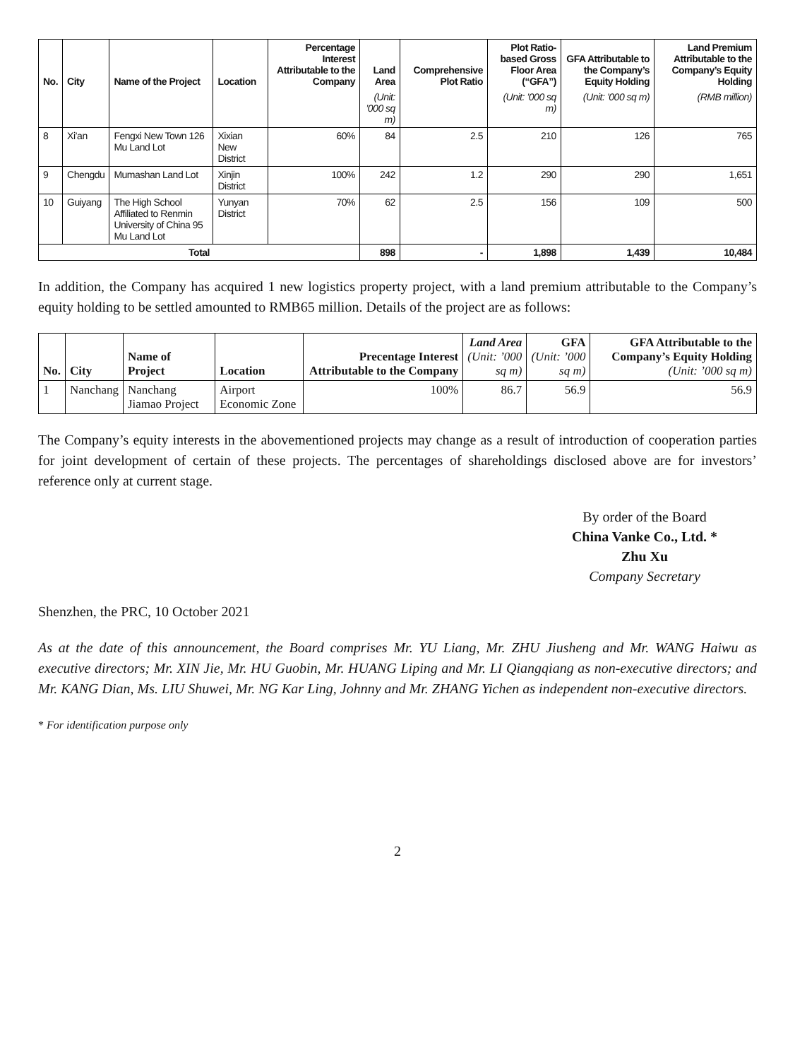| No. | City | Name of the Project | Location | Percentage Interest Attributable to the Company | Land Area | Comprehensive Plot Ratio | Plot Ratio-based Gross Floor Area (“GFA”) | GFA Attributable to the Company’s Equity Holding | Land Premium Attributable to the Company’s Equity Holding |
| --- | --- | --- | --- | --- | --- | --- | --- | --- | --- |
| | | | | | (Unit: ’000 sq m) | | (Unit: ’000 sq m) | (Unit: ’000 sq m) | (RMB million) |
| 8 | Xi’an | Fengxi New Town 126 Mu Land Lot | Xixian New District | 60% | 84 | 2.5 | 210 | 126 | 765 |
| 9 | Chengdu | Mumashan Land Lot | Xinjin District | 100% | 242 | 1.2 | 290 | 290 | 1,651 |
| 10 | Guiyang | The High School Affiliated to Renmin University of China 95 Mu Land Lot | Yunyan District | 70% | 62 | 2.5 | 156 | 109 | 500 |
| Total | | | | | 898 | - | 1,898 | 1,439 | 10,484 |
In addition, the Company has acquired 1 new logistics property project, with a land premium attributable to the Company’s equity holding to be settled amounted to RMB65 million. Details of the project are as follows:
| No. | City | Name of Project | Location | Precentage Interest Attributable to the Company | Land Area (Unit: ’000 sq m) | GFA (Unit: ’000 sq m) | GFA Attributable to the Company’s Equity Holding (Unit: ’000 sq m) |
| --- | --- | --- | --- | --- | --- | --- | --- |
| 1 | Nanchang | Nanchang Jiamao Project | Airport Economic Zone | 100% | 86.7 | 56.9 | 56.9 |
The Company’s equity interests in the abovementioned projects may change as a result of introduction of cooperation parties for joint development of certain of these projects. The percentages of shareholdings disclosed above are for investors’ reference only at current stage.
By order of the Board
China Vanke Co., Ltd. *
Zhu Xu
Company Secretary
Shenzhen, the PRC, 10 October 2021
As at the date of this announcement, the Board comprises Mr. YU Liang, Mr. ZHU Jiusheng and Mr. WANG Haiwu as executive directors; Mr. XIN Jie, Mr. HU Guobin, Mr. HUANG Liping and Mr. LI Qiangqiang as non-executive directors; and Mr. KANG Dian, Ms. LIU Shuwei, Mr. NG Kar Ling, Johnny and Mr. ZHANG Yichen as independent non-executive directors.
* For identification purpose only
2